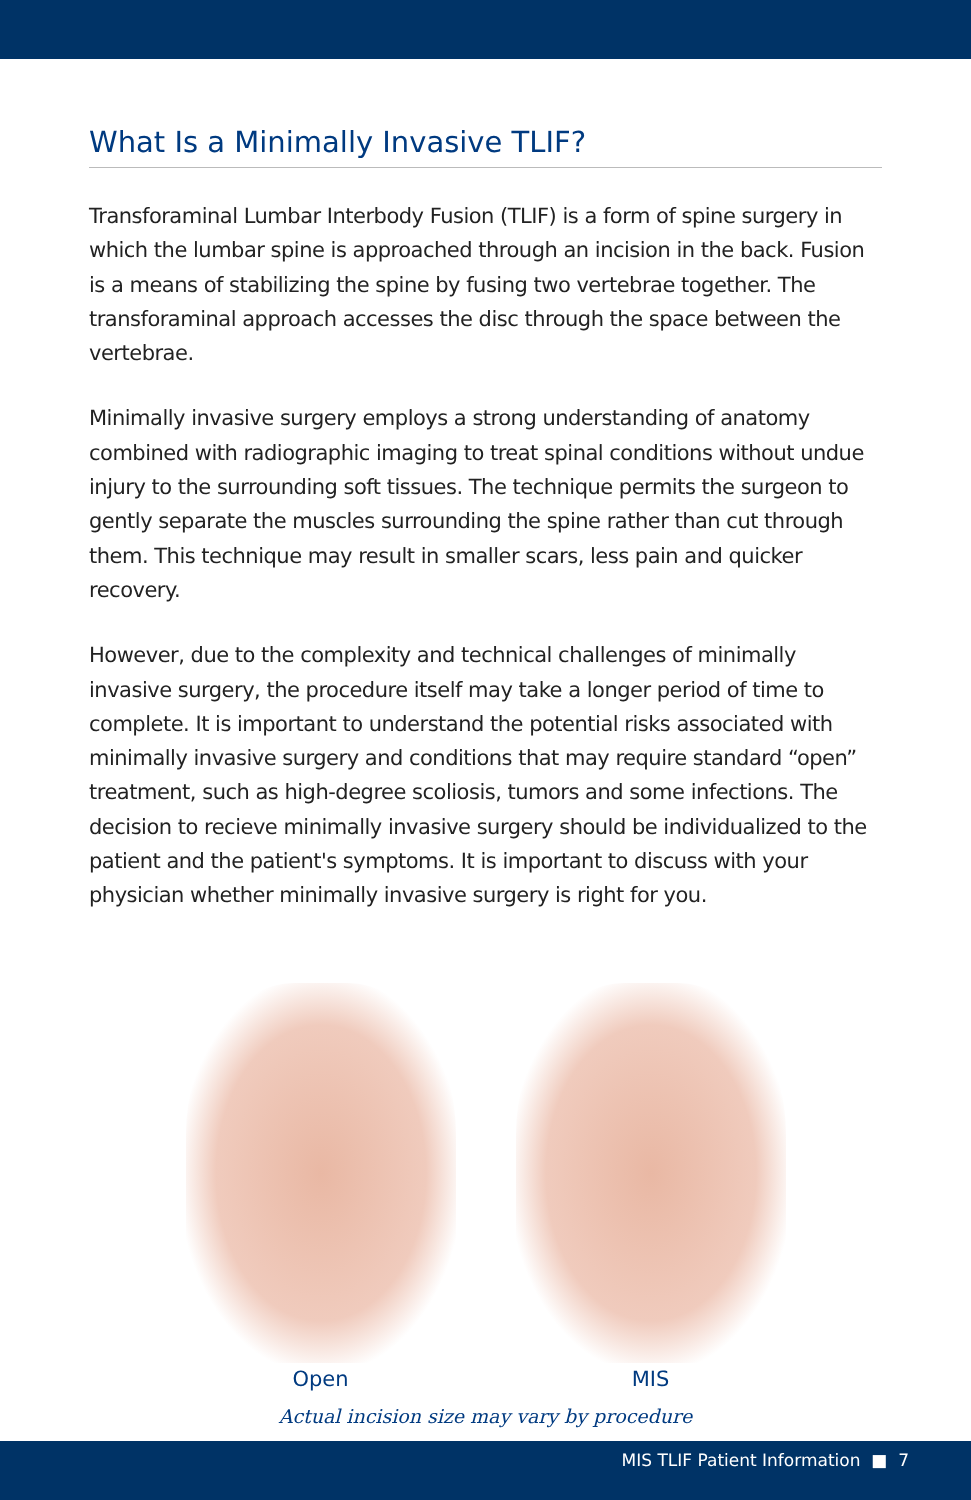What Is a Minimally Invasive TLIF?
Transforaminal Lumbar Interbody Fusion (TLIF) is a form of spine surgery in which the lumbar spine is approached through an incision in the back. Fusion is a means of stabilizing the spine by fusing two vertebrae together. The transforaminal approach accesses the disc through the space between the vertebrae.
Minimally invasive surgery employs a strong understanding of anatomy combined with radiographic imaging to treat spinal conditions without undue injury to the surrounding soft tissues. The technique permits the surgeon to gently separate the muscles surrounding the spine rather than cut through them. This technique may result in smaller scars, less pain and quicker recovery.
However, due to the complexity and technical challenges of minimally invasive surgery, the procedure itself may take a longer period of time to complete. It is important to understand the potential risks associated with minimally invasive surgery and conditions that may require standard “open” treatment, such as high-degree scoliosis, tumors and some infections. The decision to recieve minimally invasive surgery should be individualized to the patient and the patient's symptoms. It is important to discuss with your physician whether minimally invasive surgery is right for you.
Open MIS
Actual incision size may vary by procedure
MIS TLIF Patient Information ■ 7